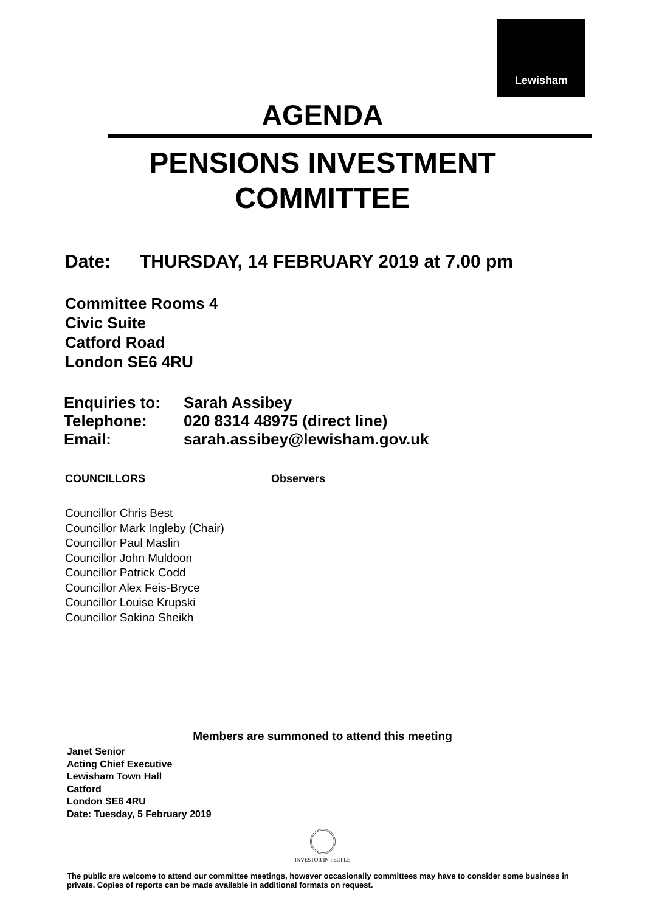Lewisham
AGENDA
PENSIONS INVESTMENT
COMMITTEE
Date: THURSDAY, 14 FEBRUARY 2019 at 7.00 pm
Committee Rooms 4
Civic Suite
Catford Road
London SE6 4RU
| Enquiries to: | Sarah Assibey |
| Telephone: | 020 8314 48975 (direct line) |
| Email: | sarah.assibey@lewisham.gov.uk |
COUNCILLORS Observers
Councillor Chris Best
Councillor Mark Ingleby (Chair)
Councillor Paul Maslin
Councillor John Muldoon
Councillor Patrick Codd
Councillor Alex Feis-Bryce
Councillor Louise Krupski
Councillor Sakina Sheikh
Members are summoned to attend this meeting
Janet Senior
Acting Chief Executive
Lewisham Town Hall
Catford
London SE6 4RU
Date: Tuesday, 5 February 2019
INVESTOR IN PEOPLE
The public are welcome to attend our committee meetings, however occasionally committees may have to consider some business in private. Copies of reports can be made available in additional formats on request.